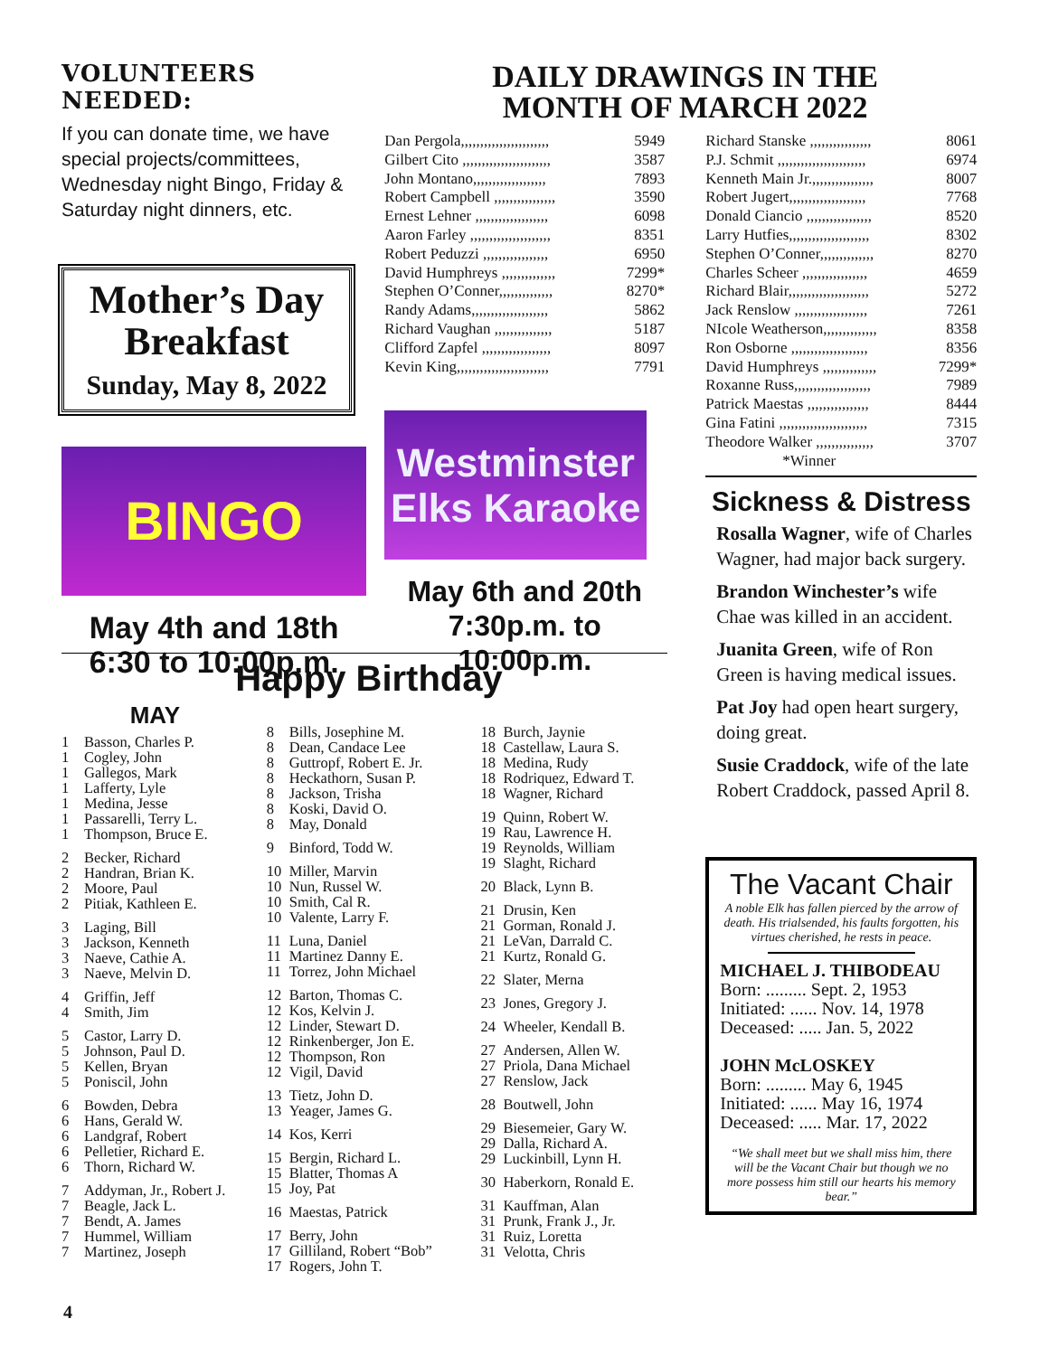VOLUNTEERS NEEDED:
If you can donate time, we have special projects/committees, Wednesday night Bingo, Friday & Saturday night dinners, etc.
Mother’s Day Breakfast
Sunday, May 8, 2022
BINGO
May 4th and 18th
6:30 to 10:00p.m.
DAILY DRAWINGS IN THE
MONTH OF MARCH 2022
Dan Pergola,,,,,,,,,,,,,,,,,,,,,,, 5949
Gilbert Cito ,,,,,,,,,,,,,,,,,,,,,,, 3587
John Montano,,,,,,,,,,,,,,,,,,, 7893
Robert Campbell ,,,,,,,,,,,,,,,, 3590
Ernest Lehner ,,,,,,,,,,,,,,,,,,, 6098
Aaron Farley ,,,,,,,,,,,,,,,,,,,,, 8351
Robert Peduzzi ,,,,,,,,,,,,,,,,, 6950
David Humphreys ,,,,,,,,,,,,,, 7299*
Stephen O’Conner,,,,,,,,,,,,,, 8270*
Randy Adams,,,,,,,,,,,,,,,,,,,, 5862
Richard Vaughan ,,,,,,,,,,,,,,, 5187
Clifford Zapfel ,,,,,,,,,,,,,,,,,, 8097
Kevin King,,,,,,,,,,,,,,,,,,,,,,,, 7791
Westminster
Elks Karaoke
May 6th and 20th
7:30p.m. to 10:00p.m.
Richard Stanske ,,,,,,,,,,,,,,,, 8061
P.J. Schmit ,,,,,,,,,,,,,,,,,,,,,,, 6974
Kenneth Main Jr.,,,,,,,,,,,,,,,, 8007
Robert Jugert,,,,,,,,,,,,,,,,,,,, 7768
Donald Ciancio ,,,,,,,,,,,,,,,,, 8520
Larry Hutfies,,,,,,,,,,,,,,,,,,,,, 8302
Stephen O’Conner,,,,,,,,,,,,,, 8270
Charles Scheer ,,,,,,,,,,,,,,,,, 4659
Richard Blair,,,,,,,,,,,,,,,,,,,,, 5272
Jack Renslow ,,,,,,,,,,,,,,,,,,, 7261
NIcole Weatherson,,,,,,,,,,,,,, 8358
Ron Osborne ,,,,,,,,,,,,,,,,,,,, 8356
David Humphreys ,,,,,,,,,,,,,, 7299*
Roxanne Russ,,,,,,,,,,,,,,,,,,,, 7989
Patrick Maestas ,,,,,,,,,,,,,,,, 8444
Gina Fatini ,,,,,,,,,,,,,,,,,,,,,,, 7315
Theodore Walker ,,,,,,,,,,,,,,, 3707
*Winner
Sickness & Distress
Rosalla Wagner, wife of Charles Wagner, had major back surgery.
Brandon Winchester’s wife Chae was killed in an accident.
Juanita Green, wife of Ron Green is having medical issues.
Pat Joy had open heart surgery, doing great.
Susie Craddock, wife of the late Robert Craddock, passed April 8.
The Vacant Chair
A noble Elk has fallen pierced by the arrow of death. His trialsended, his faults forgotten, his virtues cherished, he rests in peace.
MICHAEL J. THIBODEAU
Born: ......... Sept. 2, 1953
Initiated: ...... Nov. 14, 1978
Deceased: ..... Jan. 5, 2022
JOHN McLOSKEY
Born: ......... May 6, 1945
Initiated: ...... May 16, 1974
Deceased: ..... Mar. 17, 2022
“We shall meet but we shall miss him, there will be the Vacant Chair but though we no more possess him still our hearts his memory bear.”
Happy Birthday
MAY
1 Basson, Charles P.
1 Cogley, John
1 Gallegos, Mark
1 Lafferty, Lyle
1 Medina, Jesse
1 Passarelli, Terry L.
1 Thompson, Bruce E.
2 Becker, Richard
2 Handran, Brian K.
2 Moore, Paul
2 Pitiak, Kathleen E.
3 Laging, Bill
3 Jackson, Kenneth
3 Naeve, Cathie A.
3 Naeve, Melvin D.
4 Griffin, Jeff
4 Smith, Jim
5 Castor, Larry D.
5 Johnson, Paul D.
5 Kellen, Bryan
5 Poniscil, John
6 Bowden, Debra
6 Hans, Gerald W.
6 Landgraf, Robert
6 Pelletier, Richard E.
6 Thorn, Richard W.
7 Addyman, Jr., Robert J.
7 Beagle, Jack L.
7 Bendt, A. James
7 Hummel, William
7 Martinez, Joseph
8 Bills, Josephine M.
8 Dean, Candace Lee
8 Guttropf, Robert E. Jr.
8 Heckathorn, Susan P.
8 Jackson, Trisha
8 Koski, David O.
8 May, Donald
9 Binford, Todd W.
10 Miller, Marvin
10 Nun, Russel W.
10 Smith, Cal R.
10 Valente, Larry F.
11 Luna, Daniel
11 Martinez Danny E.
11 Torrez, John Michael
12 Barton, Thomas C.
12 Kos, Kelvin J.
12 Linder, Stewart D.
12 Rinkenberger, Jon E.
12 Thompson, Ron
12 Vigil, David
13 Tietz, John D.
13 Yeager, James G.
14 Kos, Kerri
15 Bergin, Richard L.
15 Blatter, Thomas A
15 Joy, Pat
16 Maestas, Patrick
17 Berry, John
17 Gilliland, Robert “Bob”
17 Rogers, John T.
18 Burch, Jaynie
18 Castellaw, Laura S.
18 Medina, Rudy
18 Rodriquez, Edward T.
18 Wagner, Richard
19 Quinn, Robert W.
19 Rau, Lawrence H.
19 Reynolds, William
19 Slaght, Richard
20 Black, Lynn B.
21 Drusin, Ken
21 Gorman, Ronald J.
21 LeVan, Darrald C.
21 Kurtz, Ronald G.
22 Slater, Merna
23 Jones, Gregory J.
24 Wheeler, Kendall B.
27 Andersen, Allen W.
27 Priola, Dana Michael
27 Renslow, Jack
28 Boutwell, John
29 Biesemeier, Gary W.
29 Dalla, Richard A.
29 Luckinbill, Lynn H.
30 Haberkorn, Ronald E.
31 Kauffman, Alan
31 Prunk, Frank J., Jr.
31 Ruiz, Loretta
31 Velotta, Chris
4